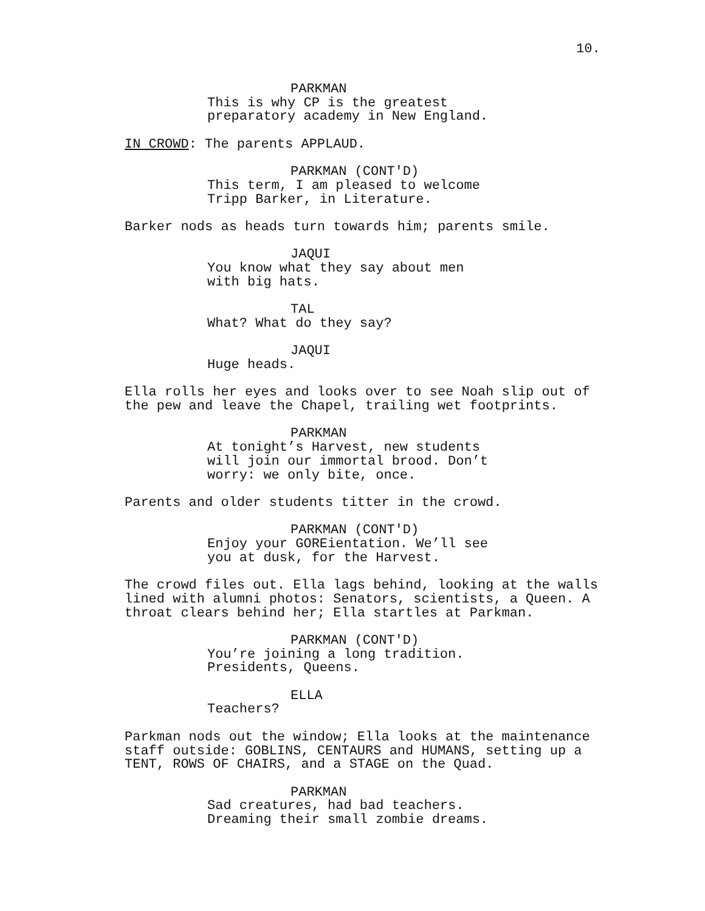10.
PARKMAN
This is why CP is the greatest preparatory academy in New England.
IN CROWD: The parents APPLAUD.
PARKMAN (CONT'D)
This term, I am pleased to welcome Tripp Barker, in Literature.
Barker nods as heads turn towards him; parents smile.
JAQUI
You know what they say about men with big hats.
TAL
What? What do they say?
JAQUI
Huge heads.
Ella rolls her eyes and looks over to see Noah slip out of the pew and leave the Chapel, trailing wet footprints.
PARKMAN
At tonight’s Harvest, new students will join our immortal brood. Don’t worry: we only bite, once.
Parents and older students titter in the crowd.
PARKMAN (CONT'D)
Enjoy your GOREientation. We’ll see you at dusk, for the Harvest.
The crowd files out. Ella lags behind, looking at the walls lined with alumni photos: Senators, scientists, a Queen. A throat clears behind her; Ella startles at Parkman.
PARKMAN (CONT'D)
You’re joining a long tradition. Presidents, Queens.
ELLA
Teachers?
Parkman nods out the window; Ella looks at the maintenance staff outside: GOBLINS, CENTAURS and HUMANS, setting up a TENT, ROWS OF CHAIRS, and a STAGE on the Quad.
PARKMAN
Sad creatures, had bad teachers. Dreaming their small zombie dreams.